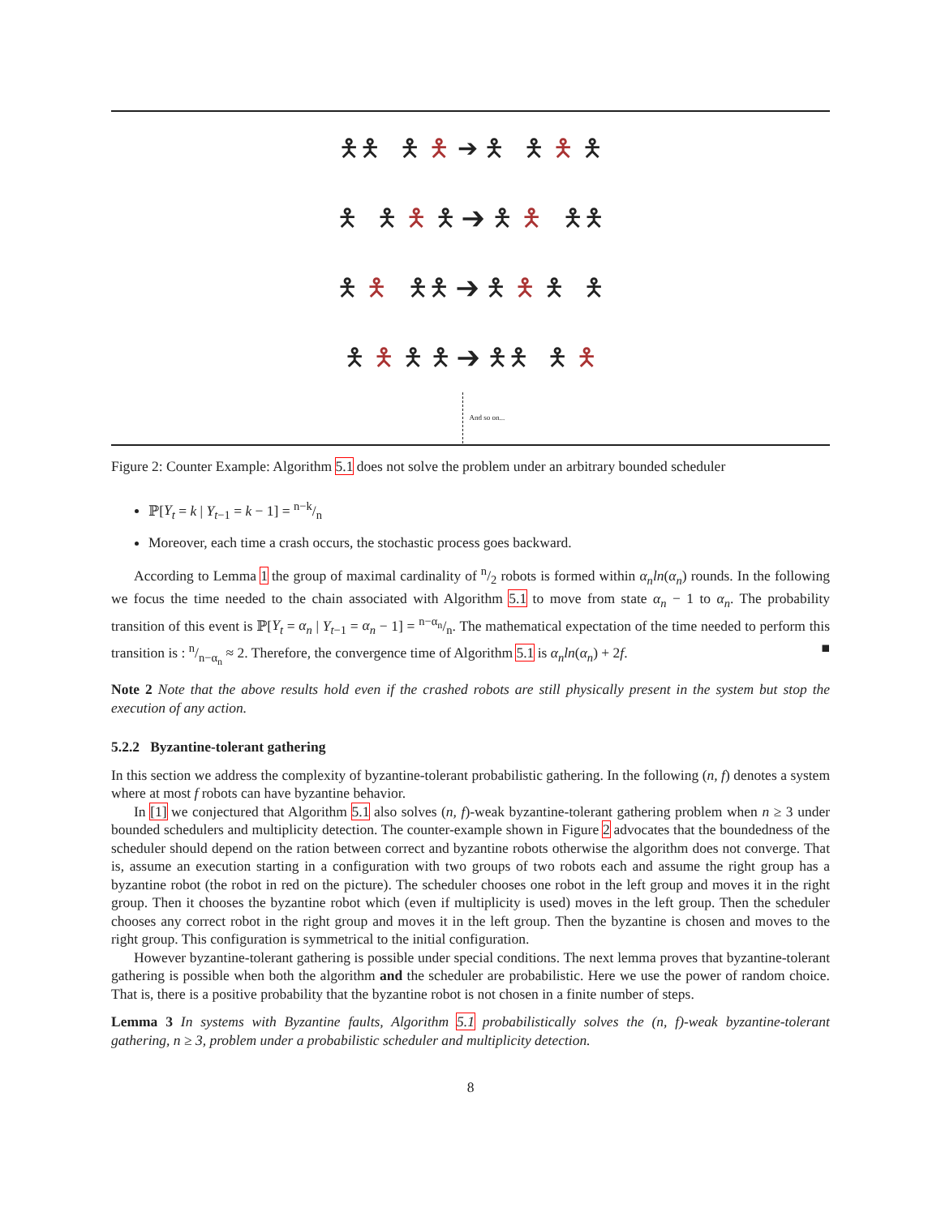🯅🯅 🯅 🯅 ➔ 🯅 🯅 🯅 🯅
🯅 🯅 🯅 🯅 ➔ 🯅 🯅 🯅🯅
🯅 🯅 🯅🯅 ➔ 🯅 🯅 🯅 🯅
🯅 🯅 🯅 🯅 ➔ 🯅🯅 🯅 🯅
And so on...
Figure 2: Counter Example: Algorithm 5.1 does not solve the problem under an arbitrary bounded scheduler
ℙ[Y<sub>t</sub> = k | Y<sub>t−1</sub> = k − 1] = n−k/n
Moreover, each time a crash occurs, the stochastic process goes backward.
According to Lemma 1 the group of maximal cardinality of n/2 robots is formed within α<sub>n</sub>ln(α<sub>n</sub>) rounds. In the following we focus the time needed to the chain associated with Algorithm 5.1 to move from state α<sub>n</sub> − 1 to α<sub>n</sub>. The probability transition of this event is ℙ[Y<sub>t</sub> = α<sub>n</sub> | Y<sub>t−1</sub> = α<sub>n</sub> − 1] = n−α<sub>n</sub>/n. The mathematical expectation of the time needed to perform this transition is : n/n−α<sub>n</sub> ≈ 2. Therefore, the convergence time of Algorithm 5.1 is α<sub>n</sub>ln(α<sub>n</sub>) + 2f. ■
Note 2 Note that the above results hold even if the crashed robots are still physically present in the system but stop the execution of any action.
5.2.2 Byzantine-tolerant gathering
In this section we address the complexity of byzantine-tolerant probabilistic gathering. In the following (n, f) denotes a system where at most f robots can have byzantine behavior.
In [1] we conjectured that Algorithm 5.1 also solves (n, f)-weak byzantine-tolerant gathering problem when n ≥ 3 under bounded schedulers and multiplicity detection. The counter-example shown in Figure 2 advocates that the boundedness of the scheduler should depend on the ration between correct and byzantine robots otherwise the algorithm does not converge. That is, assume an execution starting in a configuration with two groups of two robots each and assume the right group has a byzantine robot (the robot in red on the picture). The scheduler chooses one robot in the left group and moves it in the right group. Then it chooses the byzantine robot which (even if multiplicity is used) moves in the left group. Then the scheduler chooses any correct robot in the right group and moves it in the left group. Then the byzantine is chosen and moves to the right group. This configuration is symmetrical to the initial configuration.
However byzantine-tolerant gathering is possible under special conditions. The next lemma proves that byzantine-tolerant gathering is possible when both the algorithm and the scheduler are probabilistic. Here we use the power of random choice. That is, there is a positive probability that the byzantine robot is not chosen in a finite number of steps.
Lemma 3 In systems with Byzantine faults, Algorithm 5.1 probabilistically solves the (n, f)-weak byzantine-tolerant gathering, n ≥ 3, problem under a probabilistic scheduler and multiplicity detection.
8